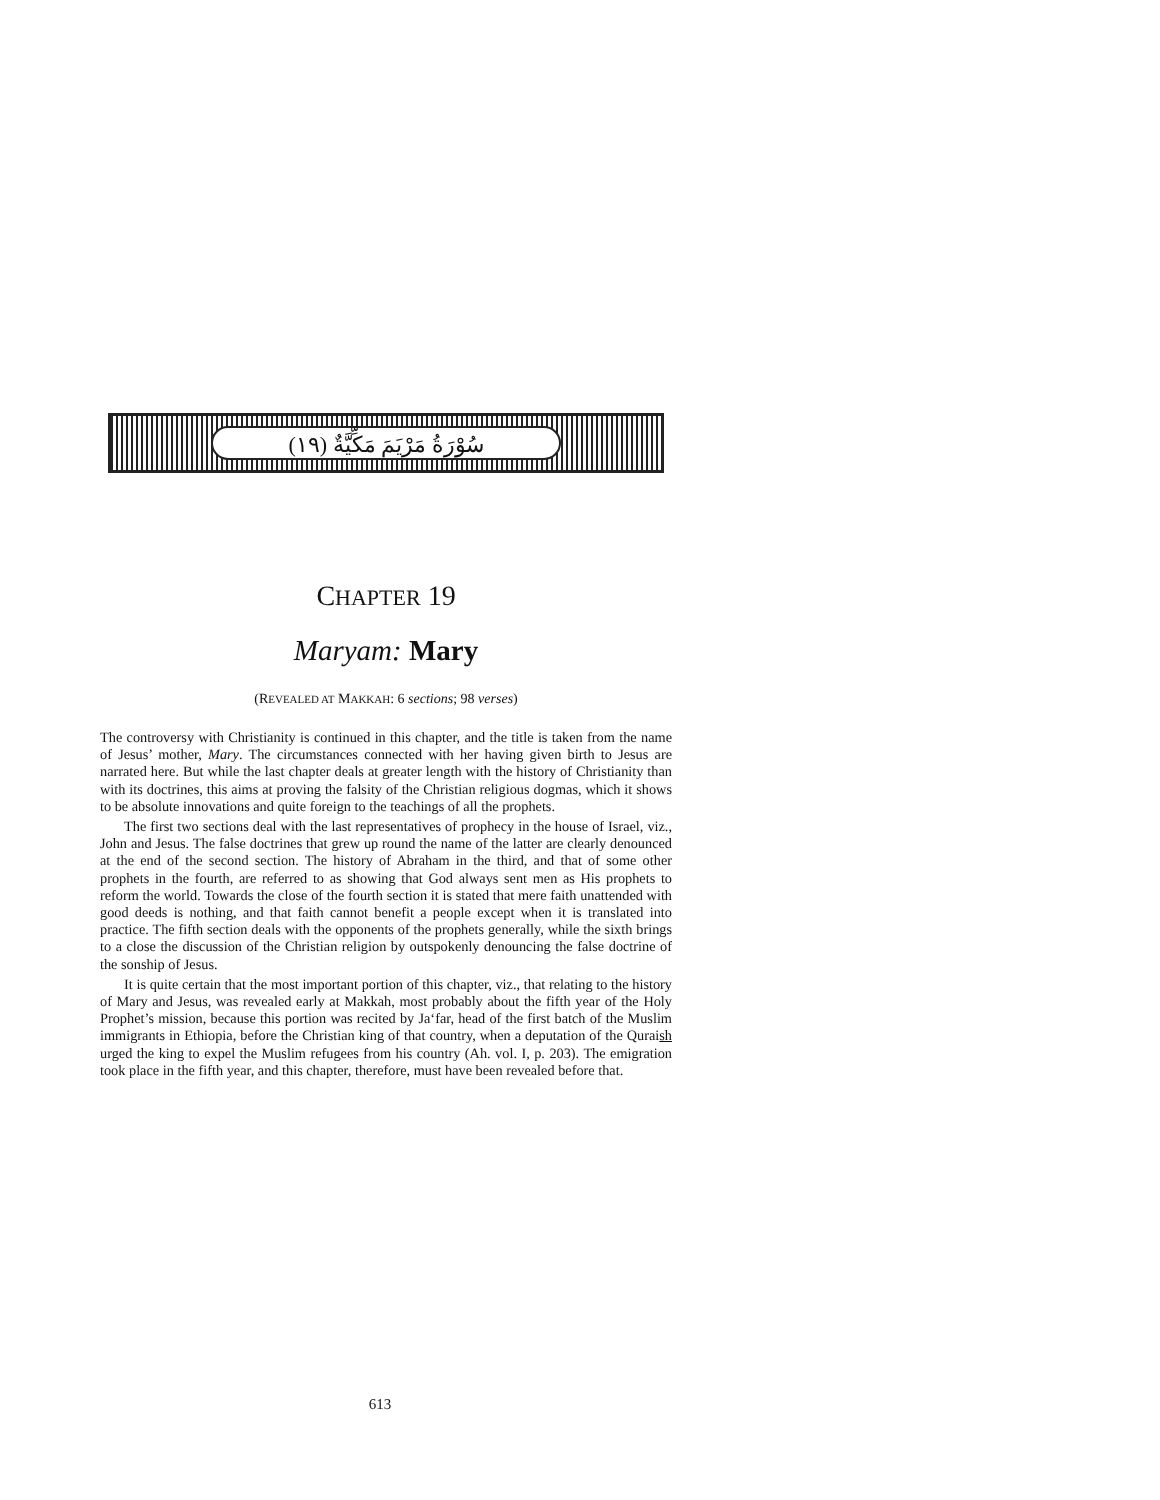سُوْرَةُ مَرْيَمَ مَكِّيَّةٌ (١٩)
CHAPTER 19
Maryam: Mary
(REVEALED AT MAKKAH: 6 sections; 98 verses)
The controversy with Christianity is continued in this chapter, and the title is taken from the name of Jesus’ mother, Mary. The circumstances connected with her having given birth to Jesus are narrated here. But while the last chapter deals at greater length with the history of Christianity than with its doctrines, this aims at proving the falsity of the Christian religious dogmas, which it shows to be absolute innovations and quite foreign to the teachings of all the prophets.
The first two sections deal with the last representatives of prophecy in the house of Israel, viz., John and Jesus. The false doctrines that grew up round the name of the latter are clearly denounced at the end of the second section. The history of Abraham in the third, and that of some other prophets in the fourth, are referred to as showing that God always sent men as His prophets to reform the world. Towards the close of the fourth section it is stated that mere faith unattended with good deeds is nothing, and that faith cannot benefit a people except when it is translated into practice. The fifth section deals with the opponents of the prophets generally, while the sixth brings to a close the discussion of the Christian religion by outspokenly denouncing the false doctrine of the sonship of Jesus.
It is quite certain that the most important portion of this chapter, viz., that relating to the history of Mary and Jesus, was revealed early at Makkah, most probably about the fifth year of the Holy Prophet’s mission, because this portion was recited by Ja‘far, head of the first batch of the Muslim immigrants in Ethiopia, before the Christian king of that country, when a deputation of the Quraish urged the king to expel the Muslim refugees from his country (Ah. vol. I, p. 203). The emigration took place in the fifth year, and this chapter, therefore, must have been revealed before that.
613